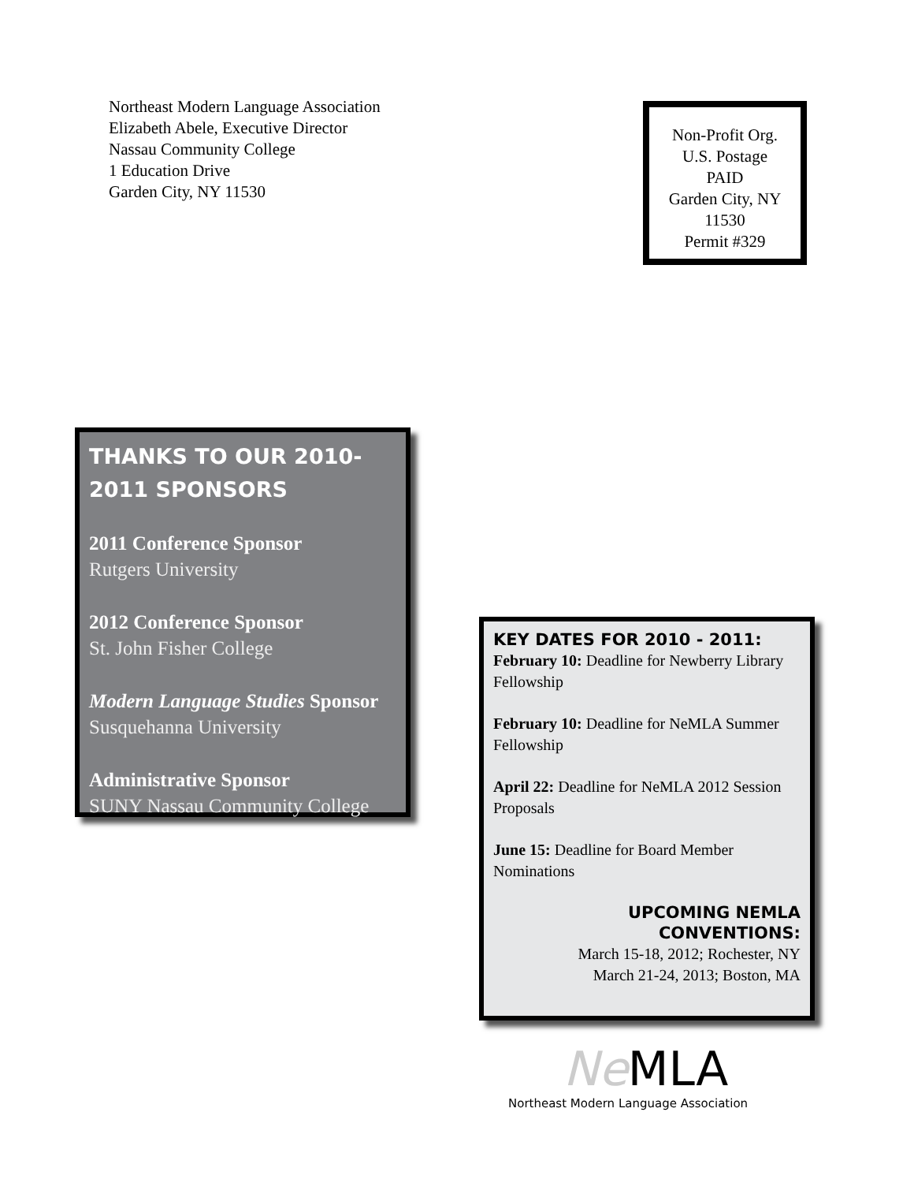Northeast Modern Language Association
Elizabeth Abele, Executive Director
Nassau Community College
1 Education Drive
Garden City, NY 11530
Non-Profit Org.
U.S. Postage
PAID
Garden City, NY
11530
Permit #329
THANKS TO OUR 2010-2011 SPONSORS
2011 Conference Sponsor
Rutgers University
2012 Conference Sponsor
St. John Fisher College
Modern Language Studies Sponsor
Susquehanna University
Administrative Sponsor
SUNY Nassau Community College
KEY DATES FOR 2010 - 2011:
February 10: Deadline for Newberry Library Fellowship
February 10: Deadline for NeMLA Summer Fellowship
April 22: Deadline for NeMLA 2012 Session Proposals
June 15: Deadline for Board Member Nominations
UPCOMING NEMLA
CONVENTIONS:
March 15-18, 2012; Rochester, NY
March 21-24, 2013; Boston, MA
Ne MLA
Northeast Modern Language Association